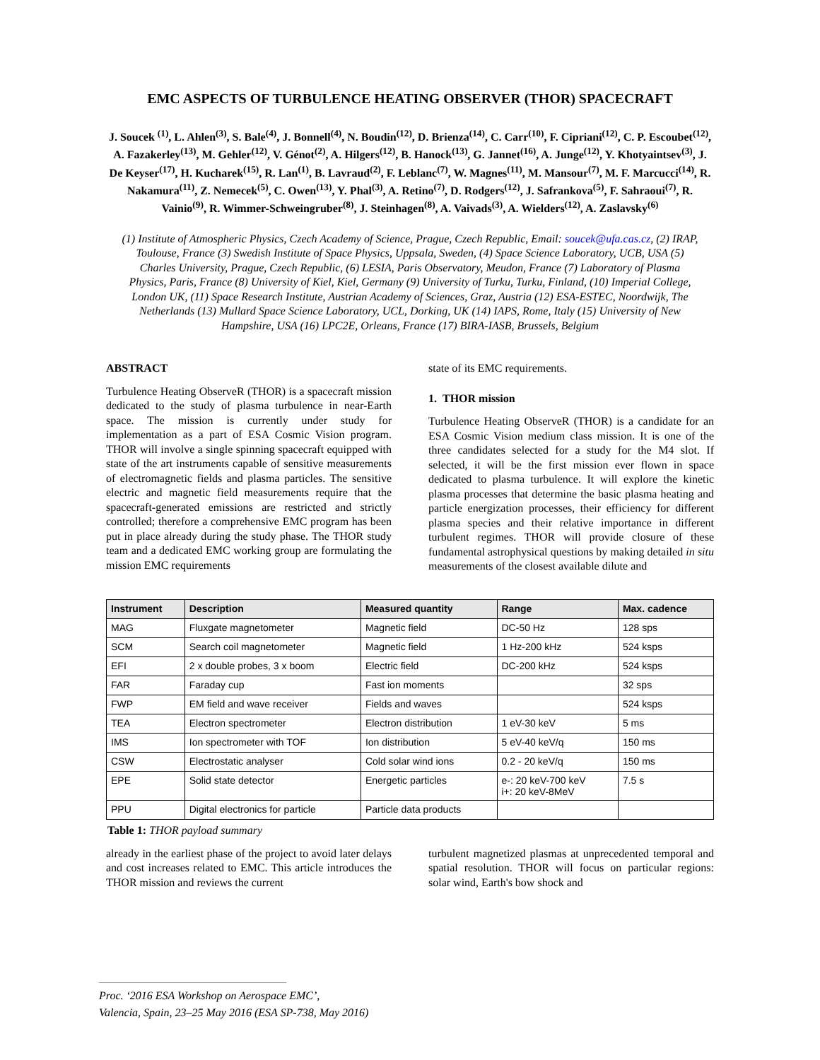EMC ASPECTS OF TURBULENCE HEATING OBSERVER (THOR) SPACECRAFT
J. Soucek <sup>(1)</sup>, L. Ahlen<sup>(3)</sup>, S. Bale<sup>(4)</sup>, J. Bonnell<sup>(4)</sup>, N. Boudin<sup>(12)</sup>, D. Brienza<sup>(14)</sup>, C. Carr<sup>(10)</sup>, F. Cipriani<sup>(12)</sup>, C. P. Escoubet<sup>(12)</sup>, A. Fazakerley<sup>(13)</sup>, M. Gehler<sup>(12)</sup>, V. Génot<sup>(2)</sup>, A. Hilgers<sup>(12)</sup>, B. Hanock<sup>(13)</sup>, G. Jannet<sup>(16)</sup>, A. Junge<sup>(12)</sup>, Y. Khotyaintsev<sup>(3)</sup>, J. De Keyser<sup>(17)</sup>, H. Kucharek<sup>(15)</sup>, R. Lan<sup>(1)</sup>, B. Lavraud<sup>(2)</sup>, F. Leblanc<sup>(7)</sup>, W. Magnes<sup>(11)</sup>, M. Mansour<sup>(7)</sup>, M. F. Marcucci<sup>(14)</sup>, R. Nakamura<sup>(11)</sup>, Z. Nemecek<sup>(5)</sup>, C. Owen<sup>(13)</sup>, Y. Phal<sup>(3)</sup>, A. Retino<sup>(7)</sup>, D. Rodgers<sup>(12)</sup>, J. Safrankova<sup>(5)</sup>, F. Sahraoui<sup>(7)</sup>, R. Vainio<sup>(9)</sup>, R. Wimmer-Schweingruber<sup>(8)</sup>, J. Steinhagen<sup>(8)</sup>, A. Vaivads<sup>(3)</sup>, A. Wielders<sup>(12)</sup>, A. Zaslavsky<sup>(6)</sup>
(1) Institute of Atmospheric Physics, Czech Academy of Science, Prague, Czech Republic, Email: soucek@ufa.cas.cz, (2) IRAP, Toulouse, France (3) Swedish Institute of Space Physics, Uppsala, Sweden, (4) Space Science Laboratory, UCB, USA (5) Charles University, Prague, Czech Republic, (6) LESIA, Paris Observatory, Meudon, France (7) Laboratory of Plasma Physics, Paris, France (8) University of Kiel, Kiel, Germany (9) University of Turku, Turku, Finland, (10) Imperial College, London UK, (11) Space Research Institute, Austrian Academy of Sciences, Graz, Austria (12) ESA-ESTEC, Noordwijk, The Netherlands (13) Mullard Space Science Laboratory, UCL, Dorking, UK (14) IAPS, Rome, Italy (15) University of New Hampshire, USA (16) LPC2E, Orleans, France (17) BIRA-IASB, Brussels, Belgium
ABSTRACT
Turbulence Heating ObserveR (THOR) is a spacecraft mission dedicated to the study of plasma turbulence in near-Earth space. The mission is currently under study for implementation as a part of ESA Cosmic Vision program. THOR will involve a single spinning spacecraft equipped with state of the art instruments capable of sensitive measurements of electromagnetic fields and plasma particles. The sensitive electric and magnetic field measurements require that the spacecraft-generated emissions are restricted and strictly controlled; therefore a comprehensive EMC program has been put in place already during the study phase. The THOR study team and a dedicated EMC working group are formulating the mission EMC requirements
state of its EMC requirements.
1. THOR mission
Turbulence Heating ObserveR (THOR) is a candidate for an ESA Cosmic Vision medium class mission. It is one of the three candidates selected for a study for the M4 slot. If selected, it will be the first mission ever flown in space dedicated to plasma turbulence. It will explore the kinetic plasma processes that determine the basic plasma heating and particle energization processes, their efficiency for different plasma species and their relative importance in different turbulent regimes. THOR will provide closure of these fundamental astrophysical questions by making detailed in situ measurements of the closest available dilute and
| Instrument | Description | Measured quantity | Range | Max. cadence |
| --- | --- | --- | --- | --- |
| MAG | Fluxgate magnetometer | Magnetic field | DC-50 Hz | 128 sps |
| SCM | Search coil magnetometer | Magnetic field | 1 Hz-200 kHz | 524 ksps |
| EFI | 2 x double probes, 3 x boom | Electric field | DC-200 kHz | 524 ksps |
| FAR | Faraday cup | Fast ion moments | | 32 sps |
| FWP | EM field and wave receiver | Fields and waves | | 524 ksps |
| TEA | Electron spectrometer | Electron distribution | 1 eV-30 keV | 5 ms |
| IMS | Ion spectrometer with TOF | Ion distribution | 5 eV-40 keV/q | 150 ms |
| CSW | Electrostatic analyser | Cold solar wind ions | 0.2 - 20 keV/q | 150 ms |
| EPE | Solid state detector | Energetic particles | e-: 20 keV-700 keV i+: 20 keV-8MeV | 7.5 s |
| PPU | Digital electronics for particle | Particle data products | | |
Table 1: THOR payload summary
already in the earliest phase of the project to avoid later delays and cost increases related to EMC. This article introduces the THOR mission and reviews the current
turbulent magnetized plasmas at unprecedented temporal and spatial resolution. THOR will focus on particular regions: solar wind, Earth's bow shock and
Proc. ‘2016 ESA Workshop on Aerospace EMC’,
Valencia, Spain, 23–25 May 2016 (ESA SP-738, May 2016)